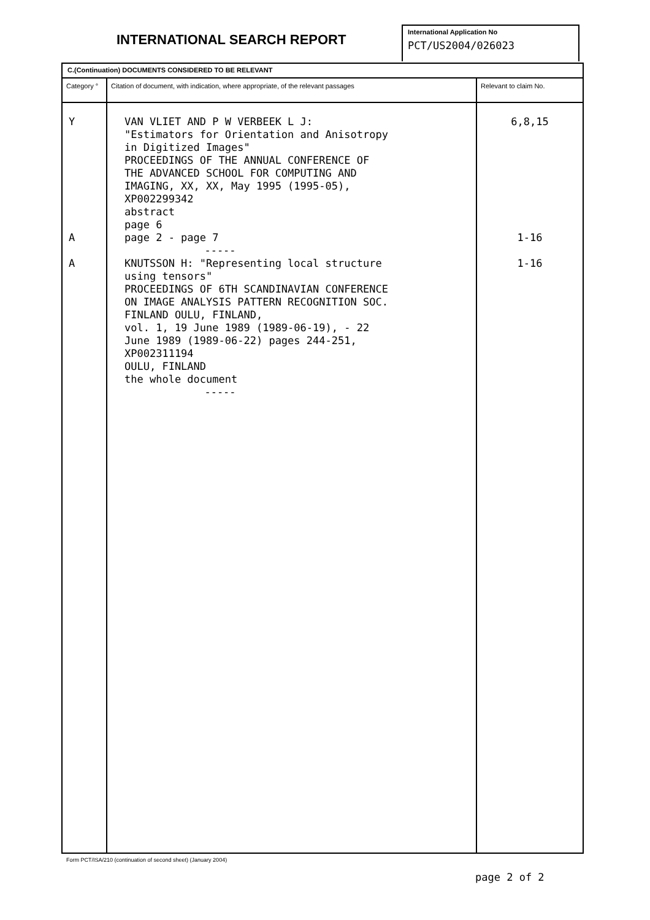INTERNATIONAL SEARCH REPORT
International Application No
PCT/US2004/026023
| C.(Continuation) DOCUMENTS CONSIDERED TO BE RELEVANT | | |
| Category ° | Citation of document, with indication, where appropriate, of the relevant passages | Relevant to claim No. |
| Y A A | VAN VLIET AND P W VERBEEK L J: "Estimators for Orientation and Anisotropy in Digitized Images" PROCEEDINGS OF THE ANNUAL CONFERENCE OF THE ADVANCED SCHOOL FOR COMPUTING AND IMAGING, XX, XX, May 1995 (1995-05), XP002299342 abstract page 6 page 2 - page 7 ----- KNUTSSON H: "Representing local structure using tensors" PROCEEDINGS OF 6TH SCANDINAVIAN CONFERENCE ON IMAGE ANALYSIS PATTERN RECOGNITION SOC. FINLAND OULU, FINLAND, vol. 1, 19 June 1989 (1989-06-19), - 22 June 1989 (1989-06-22) pages 244-251, XP002311194 OULU, FINLAND the whole document ----- | 6,8,15 1-16 1-16 |
Form PCT/ISA/210 (continuation of second sheet) (January 2004)
page 2 of 2